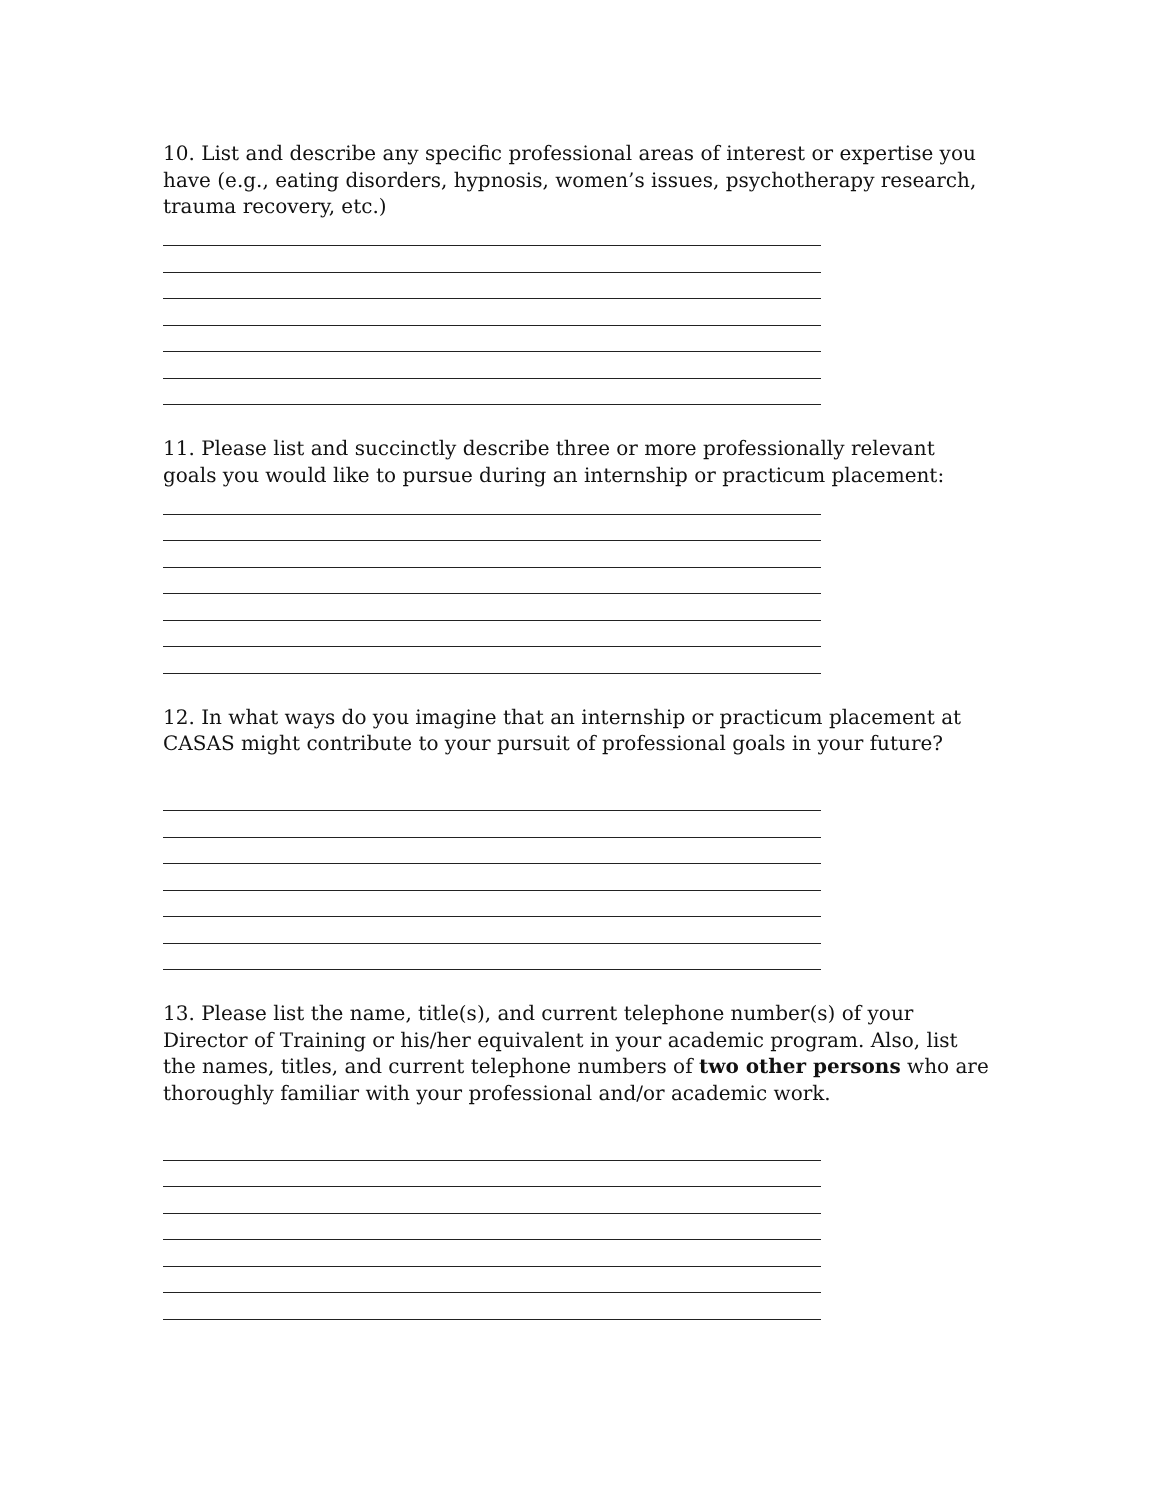10. List and describe any specific professional areas of interest or expertise you have (e.g., eating disorders, hypnosis, women’s issues, psychotherapy research, trauma recovery, etc.)
11. Please list and succinctly describe three or more professionally relevant goals you would like to pursue during an internship or practicum placement:
12. In what ways do you imagine that an internship or practicum placement at CASAS might contribute to your pursuit of professional goals in your future?
13. Please list the name, title(s), and current telephone number(s) of your Director of Training or his/her equivalent in your academic program. Also, list the names, titles, and current telephone numbers of two other persons who are thoroughly familiar with your professional and/or academic work.